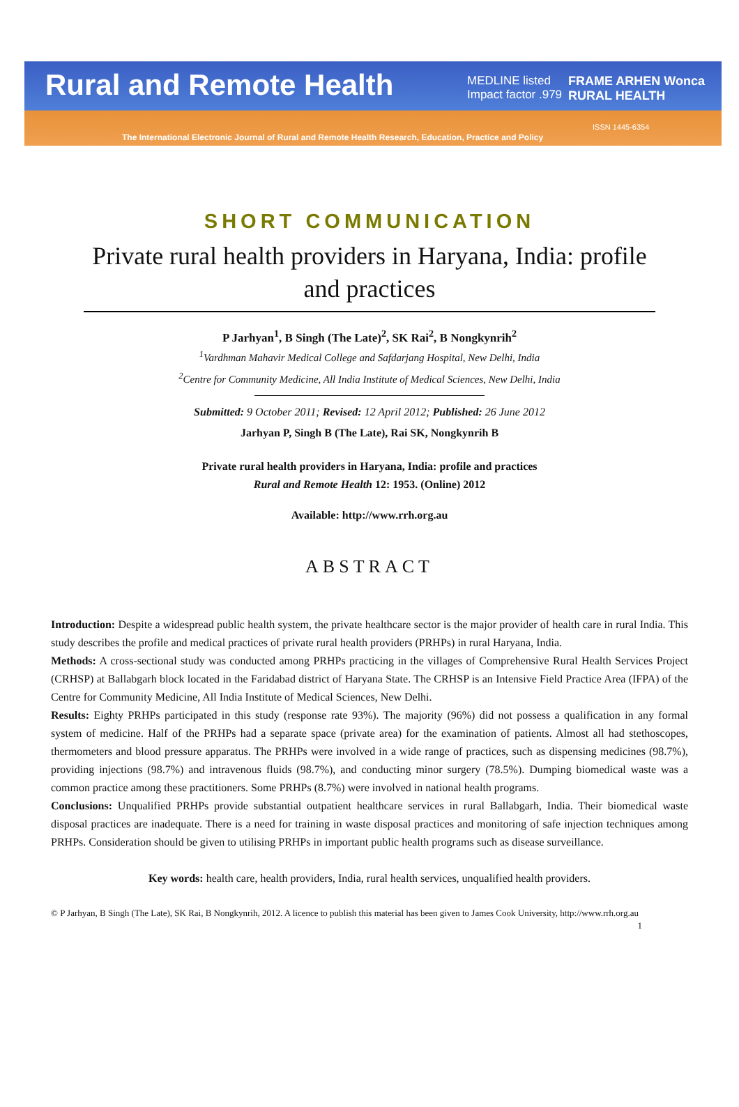Rural and Remote Health MEDLINE listed
Impact factor .979
FRAME ARHEN Wonca RURAL HEALTH
ISSN 1445-6354
The International Electronic Journal of Rural and Remote Health Research, Education, Practice and Policy
SHORT COMMUNICATION
Private rural health providers in Haryana, India: profile and practices
P Jarhyan<sup>1</sup>, B Singh (The Late)<sup>2</sup>, SK Rai<sup>2</sup>, B Nongkynrih<sup>2</sup>
<sup>1</sup> Vardhman Mahavir Medical College and Safdarjang Hospital, New Delhi, India
<sup>2</sup> Centre for Community Medicine, All India Institute of Medical Sciences, New Delhi, India
Submitted: 9 October 2011; Revised: 12 April 2012; Published: 26 June 2012
Jarhyan P, Singh B (The Late), Rai SK, Nongkynrih B
Private rural health providers in Haryana, India: profile and practices
Rural and Remote Health 12: 1953. (Online) 2012
Available: http://www.rrh.org.au
ABSTRACT
Introduction: Despite a widespread public health system, the private healthcare sector is the major provider of health care in rural India. This study describes the profile and medical practices of private rural health providers (PRHPs) in rural Haryana, India.
Methods: A cross-sectional study was conducted among PRHPs practicing in the villages of Comprehensive Rural Health Services Project (CRHSP) at Ballabgarh block located in the Faridabad district of Haryana State. The CRHSP is an Intensive Field Practice Area (IFPA) of the Centre for Community Medicine, All India Institute of Medical Sciences, New Delhi.
Results: Eighty PRHPs participated in this study (response rate 93%). The majority (96%) did not possess a qualification in any formal system of medicine. Half of the PRHPs had a separate space (private area) for the examination of patients. Almost all had stethoscopes, thermometers and blood pressure apparatus. The PRHPs were involved in a wide range of practices, such as dispensing medicines (98.7%), providing injections (98.7%) and intravenous fluids (98.7%), and conducting minor surgery (78.5%). Dumping biomedical waste was a common practice among these practitioners. Some PRHPs (8.7%) were involved in national health programs.
Conclusions: Unqualified PRHPs provide substantial outpatient healthcare services in rural Ballabgarh, India. Their biomedical waste disposal practices are inadequate. There is a need for training in waste disposal practices and monitoring of safe injection techniques among PRHPs. Consideration should be given to utilising PRHPs in important public health programs such as disease surveillance.
Key words: health care, health providers, India, rural health services, unqualified health providers.
© P Jarhyan, B Singh (The Late), SK Rai, B Nongkynrih, 2012. A licence to publish this material has been given to James Cook University, http://www.rrh.org.au 1